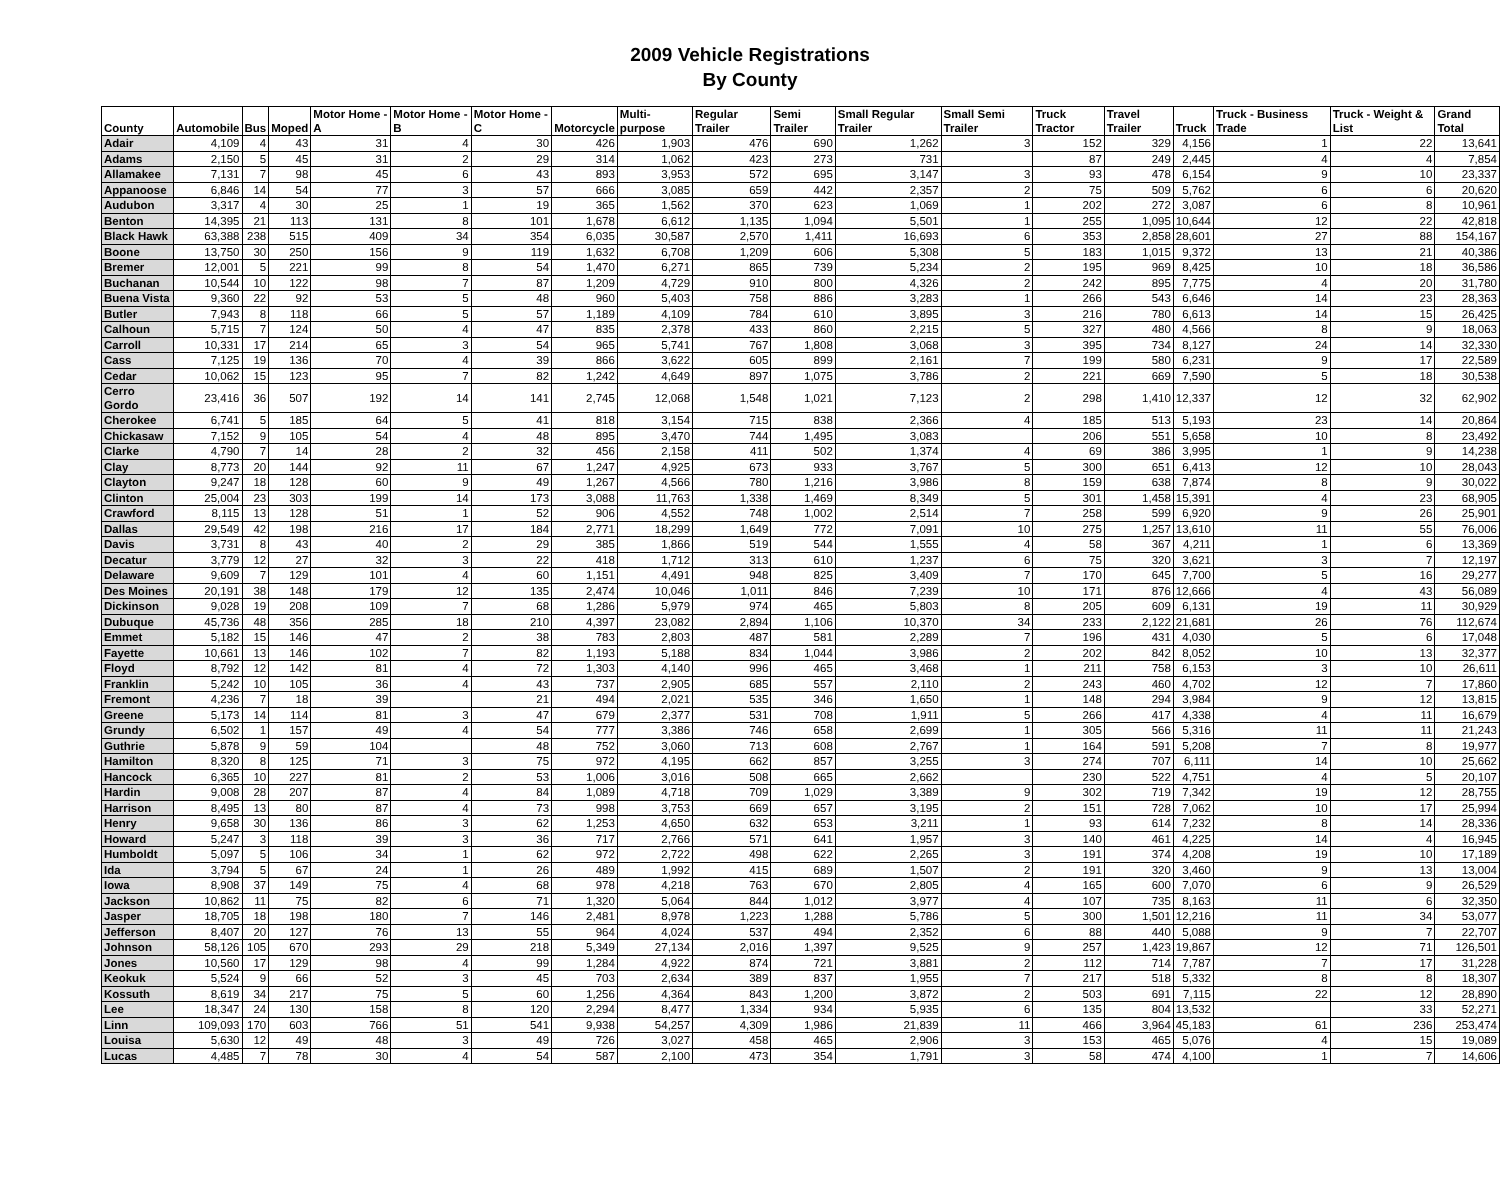2009 Vehicle Registrations
By County
| County | Automobile | Bus | Moped | Motor Home - A | Motor Home - B | Motor Home - C | Motorcycle | Multi-purpose | Regular Trailer | Semi Trailer | Small Regular Trailer | Small Semi Trailer | Truck Tractor | Travel Trailer | Truck | Truck - Business Trade | Truck - Weight & List | Grand Total |
| --- | --- | --- | --- | --- | --- | --- | --- | --- | --- | --- | --- | --- | --- | --- | --- | --- | --- | --- |
| Adair | 4,109 | 4 | 43 | 31 | 4 | 30 | 426 | 1,903 | 476 | 690 | 1,262 | 3 | 152 | 329 | 4,156 | 1 | 22 | 13,641 |
| Adams | 2,150 | 5 | 45 | 31 | 2 | 29 | 314 | 1,062 | 423 | 273 | 731 | | 87 | 249 | 2,445 | 4 | 4 | 7,854 |
| Allamakee | 7,131 | 7 | 98 | 45 | 6 | 43 | 893 | 3,953 | 572 | 695 | 3,147 | 3 | 93 | 478 | 6,154 | 9 | 10 | 23,337 |
| Appanoose | 6,846 | 14 | 54 | 77 | 3 | 57 | 666 | 3,085 | 659 | 442 | 2,357 | 2 | 75 | 509 | 5,762 | 6 | 6 | 20,620 |
| Audubon | 3,317 | 4 | 30 | 25 | 1 | 19 | 365 | 1,562 | 370 | 623 | 1,069 | 1 | 202 | 272 | 3,087 | 6 | 8 | 10,961 |
| Benton | 14,395 | 21 | 113 | 131 | 8 | 101 | 1,678 | 6,612 | 1,135 | 1,094 | 5,501 | 1 | 255 | 1,095 | 10,644 | 12 | 22 | 42,818 |
| Black Hawk | 63,388 | 238 | 515 | 409 | 34 | 354 | 6,035 | 30,587 | 2,570 | 1,411 | 16,693 | 6 | 353 | 2,858 | 28,601 | 27 | 88 | 154,167 |
| Boone | 13,750 | 30 | 250 | 156 | 9 | 119 | 1,632 | 6,708 | 1,209 | 606 | 5,308 | 5 | 183 | 1,015 | 9,372 | 13 | 21 | 40,386 |
| Bremer | 12,001 | 5 | 221 | 99 | 8 | 54 | 1,470 | 6,271 | 865 | 739 | 5,234 | 2 | 195 | 969 | 8,425 | 10 | 18 | 36,586 |
| Buchanan | 10,544 | 10 | 122 | 98 | 7 | 87 | 1,209 | 4,729 | 910 | 800 | 4,326 | 2 | 242 | 895 | 7,775 | 4 | 20 | 31,780 |
| Buena Vista | 9,360 | 22 | 92 | 53 | 5 | 48 | 960 | 5,403 | 758 | 886 | 3,283 | 1 | 266 | 543 | 6,646 | 14 | 23 | 28,363 |
| Butler | 7,943 | 8 | 118 | 66 | 5 | 57 | 1,189 | 4,109 | 784 | 610 | 3,895 | 3 | 216 | 780 | 6,613 | 14 | 15 | 26,425 |
| Calhoun | 5,715 | 7 | 124 | 50 | 4 | 47 | 835 | 2,378 | 433 | 860 | 2,215 | 5 | 327 | 480 | 4,566 | 8 | 9 | 18,063 |
| Carroll | 10,331 | 17 | 214 | 65 | 3 | 54 | 965 | 5,741 | 767 | 1,808 | 3,068 | 3 | 395 | 734 | 8,127 | 24 | 14 | 32,330 |
| Cass | 7,125 | 19 | 136 | 70 | 4 | 39 | 866 | 3,622 | 605 | 899 | 2,161 | 7 | 199 | 580 | 6,231 | 9 | 17 | 22,589 |
| Cedar | 10,062 | 15 | 123 | 95 | 7 | 82 | 1,242 | 4,649 | 897 | 1,075 | 3,786 | 2 | 221 | 669 | 7,590 | 5 | 18 | 30,538 |
| Cerro Gordo | 23,416 | 36 | 507 | 192 | 14 | 141 | 2,745 | 12,068 | 1,548 | 1,021 | 7,123 | 2 | 298 | 1,410 | 12,337 | 12 | 32 | 62,902 |
| Cherokee | 6,741 | 5 | 185 | 64 | 5 | 41 | 818 | 3,154 | 715 | 838 | 2,366 | 4 | 185 | 513 | 5,193 | 23 | 14 | 20,864 |
| Chickasaw | 7,152 | 9 | 105 | 54 | 4 | 48 | 895 | 3,470 | 744 | 1,495 | 3,083 | | 206 | 551 | 5,658 | 10 | 8 | 23,492 |
| Clarke | 4,790 | 7 | 14 | 28 | 2 | 32 | 456 | 2,158 | 411 | 502 | 1,374 | 4 | 69 | 386 | 3,995 | 1 | 9 | 14,238 |
| Clay | 8,773 | 20 | 144 | 92 | 11 | 67 | 1,247 | 4,925 | 673 | 933 | 3,767 | 5 | 300 | 651 | 6,413 | 12 | 10 | 28,043 |
| Clayton | 9,247 | 18 | 128 | 60 | 9 | 49 | 1,267 | 4,566 | 780 | 1,216 | 3,986 | 8 | 159 | 638 | 7,874 | 8 | 9 | 30,022 |
| Clinton | 25,004 | 23 | 303 | 199 | 14 | 173 | 3,088 | 11,763 | 1,338 | 1,469 | 8,349 | 5 | 301 | 1,458 | 15,391 | 4 | 23 | 68,905 |
| Crawford | 8,115 | 13 | 128 | 51 | 1 | 52 | 906 | 4,552 | 748 | 1,002 | 2,514 | 7 | 258 | 599 | 6,920 | 9 | 26 | 25,901 |
| Dallas | 29,549 | 42 | 198 | 216 | 17 | 184 | 2,771 | 18,299 | 1,649 | 772 | 7,091 | 10 | 275 | 1,257 | 13,610 | 11 | 55 | 76,006 |
| Davis | 3,731 | 8 | 43 | 40 | 2 | 29 | 385 | 1,866 | 519 | 544 | 1,555 | 4 | 58 | 367 | 4,211 | 1 | 6 | 13,369 |
| Decatur | 3,779 | 12 | 27 | 32 | 3 | 22 | 418 | 1,712 | 313 | 610 | 1,237 | 6 | 75 | 320 | 3,621 | 3 | 7 | 12,197 |
| Delaware | 9,609 | 7 | 129 | 101 | 4 | 60 | 1,151 | 4,491 | 948 | 825 | 3,409 | 7 | 170 | 645 | 7,700 | 5 | 16 | 29,277 |
| Des Moines | 20,191 | 38 | 148 | 179 | 12 | 135 | 2,474 | 10,046 | 1,011 | 846 | 7,239 | 10 | 171 | 876 | 12,666 | 4 | 43 | 56,089 |
| Dickinson | 9,028 | 19 | 208 | 109 | 7 | 68 | 1,286 | 5,979 | 974 | 465 | 5,803 | 8 | 205 | 609 | 6,131 | 19 | 11 | 30,929 |
| Dubuque | 45,736 | 48 | 356 | 285 | 18 | 210 | 4,397 | 23,082 | 2,894 | 1,106 | 10,370 | 34 | 233 | 2,122 | 21,681 | 26 | 76 | 112,674 |
| Emmet | 5,182 | 15 | 146 | 47 | 2 | 38 | 783 | 2,803 | 487 | 581 | 2,289 | 7 | 196 | 431 | 4,030 | 5 | 6 | 17,048 |
| Fayette | 10,661 | 13 | 146 | 102 | 7 | 82 | 1,193 | 5,188 | 834 | 1,044 | 3,986 | 2 | 202 | 842 | 8,052 | 10 | 13 | 32,377 |
| Floyd | 8,792 | 12 | 142 | 81 | 4 | 72 | 1,303 | 4,140 | 996 | 465 | 3,468 | 1 | 211 | 758 | 6,153 | 3 | 10 | 26,611 |
| Franklin | 5,242 | 10 | 105 | 36 | 4 | 43 | 737 | 2,905 | 685 | 557 | 2,110 | 2 | 243 | 460 | 4,702 | 12 | 7 | 17,860 |
| Fremont | 4,236 | 7 | 18 | 39 | | 21 | 494 | 2,021 | 535 | 346 | 1,650 | 1 | 148 | 294 | 3,984 | 9 | 12 | 13,815 |
| Greene | 5,173 | 14 | 114 | 81 | 3 | 47 | 679 | 2,377 | 531 | 708 | 1,911 | 5 | 266 | 417 | 4,338 | 4 | 11 | 16,679 |
| Grundy | 6,502 | 1 | 157 | 49 | 4 | 54 | 777 | 3,386 | 746 | 658 | 2,699 | 1 | 305 | 566 | 5,316 | 11 | 11 | 21,243 |
| Guthrie | 5,878 | 9 | 59 | 104 | | 48 | 752 | 3,060 | 713 | 608 | 2,767 | 1 | 164 | 591 | 5,208 | 7 | 8 | 19,977 |
| Hamilton | 8,320 | 8 | 125 | 71 | 3 | 75 | 972 | 4,195 | 662 | 857 | 3,255 | 3 | 274 | 707 | 6,111 | 14 | 10 | 25,662 |
| Hancock | 6,365 | 10 | 227 | 81 | 2 | 53 | 1,006 | 3,016 | 508 | 665 | 2,662 | | 230 | 522 | 4,751 | 4 | 5 | 20,107 |
| Hardin | 9,008 | 28 | 207 | 87 | 4 | 84 | 1,089 | 4,718 | 709 | 1,029 | 3,389 | 9 | 302 | 719 | 7,342 | 19 | 12 | 28,755 |
| Harrison | 8,495 | 13 | 80 | 87 | 4 | 73 | 998 | 3,753 | 669 | 657 | 3,195 | 2 | 151 | 728 | 7,062 | 10 | 17 | 25,994 |
| Henry | 9,658 | 30 | 136 | 86 | 3 | 62 | 1,253 | 4,650 | 632 | 653 | 3,211 | 1 | 93 | 614 | 7,232 | 8 | 14 | 28,336 |
| Howard | 5,247 | 3 | 118 | 39 | 3 | 36 | 717 | 2,766 | 571 | 641 | 1,957 | 3 | 140 | 461 | 4,225 | 14 | 4 | 16,945 |
| Humboldt | 5,097 | 5 | 106 | 34 | 1 | 62 | 972 | 2,722 | 498 | 622 | 2,265 | 3 | 191 | 374 | 4,208 | 19 | 10 | 17,189 |
| Ida | 3,794 | 5 | 67 | 24 | 1 | 26 | 489 | 1,992 | 415 | 689 | 1,507 | 2 | 191 | 320 | 3,460 | 9 | 13 | 13,004 |
| Iowa | 8,908 | 37 | 149 | 75 | 4 | 68 | 978 | 4,218 | 763 | 670 | 2,805 | 4 | 165 | 600 | 7,070 | 6 | 9 | 26,529 |
| Jackson | 10,862 | 11 | 75 | 82 | 6 | 71 | 1,320 | 5,064 | 844 | 1,012 | 3,977 | 4 | 107 | 735 | 8,163 | 11 | 6 | 32,350 |
| Jasper | 18,705 | 18 | 198 | 180 | 7 | 146 | 2,481 | 8,978 | 1,223 | 1,288 | 5,786 | 5 | 300 | 1,501 | 12,216 | 11 | 34 | 53,077 |
| Jefferson | 8,407 | 20 | 127 | 76 | 13 | 55 | 964 | 4,024 | 537 | 494 | 2,352 | 6 | 88 | 440 | 5,088 | 9 | 7 | 22,707 |
| Johnson | 58,126 | 105 | 670 | 293 | 29 | 218 | 5,349 | 27,134 | 2,016 | 1,397 | 9,525 | 9 | 257 | 1,423 | 19,867 | 12 | 71 | 126,501 |
| Jones | 10,560 | 17 | 129 | 98 | 4 | 99 | 1,284 | 4,922 | 874 | 721 | 3,881 | 2 | 112 | 714 | 7,787 | 7 | 17 | 31,228 |
| Keokuk | 5,524 | 9 | 66 | 52 | 3 | 45 | 703 | 2,634 | 389 | 837 | 1,955 | 7 | 217 | 518 | 5,332 | 8 | 8 | 18,307 |
| Kossuth | 8,619 | 34 | 217 | 75 | 5 | 60 | 1,256 | 4,364 | 843 | 1,200 | 3,872 | 2 | 503 | 691 | 7,115 | 22 | 12 | 28,890 |
| Lee | 18,347 | 24 | 130 | 158 | 8 | 120 | 2,294 | 8,477 | 1,334 | 934 | 5,935 | 6 | 135 | 804 | 13,532 | | 33 | 52,271 |
| Linn | 109,093 | 170 | 603 | 766 | 51 | 541 | 9,938 | 54,257 | 4,309 | 1,986 | 21,839 | 11 | 466 | 3,964 | 45,183 | 61 | 236 | 253,474 |
| Louisa | 5,630 | 12 | 49 | 48 | 3 | 49 | 726 | 3,027 | 458 | 465 | 2,906 | 3 | 153 | 465 | 5,076 | 4 | 15 | 19,089 |
| Lucas | 4,485 | 7 | 78 | 30 | 4 | 54 | 587 | 2,100 | 473 | 354 | 1,791 | 3 | 58 | 474 | 4,100 | 1 | 7 | 14,606 |